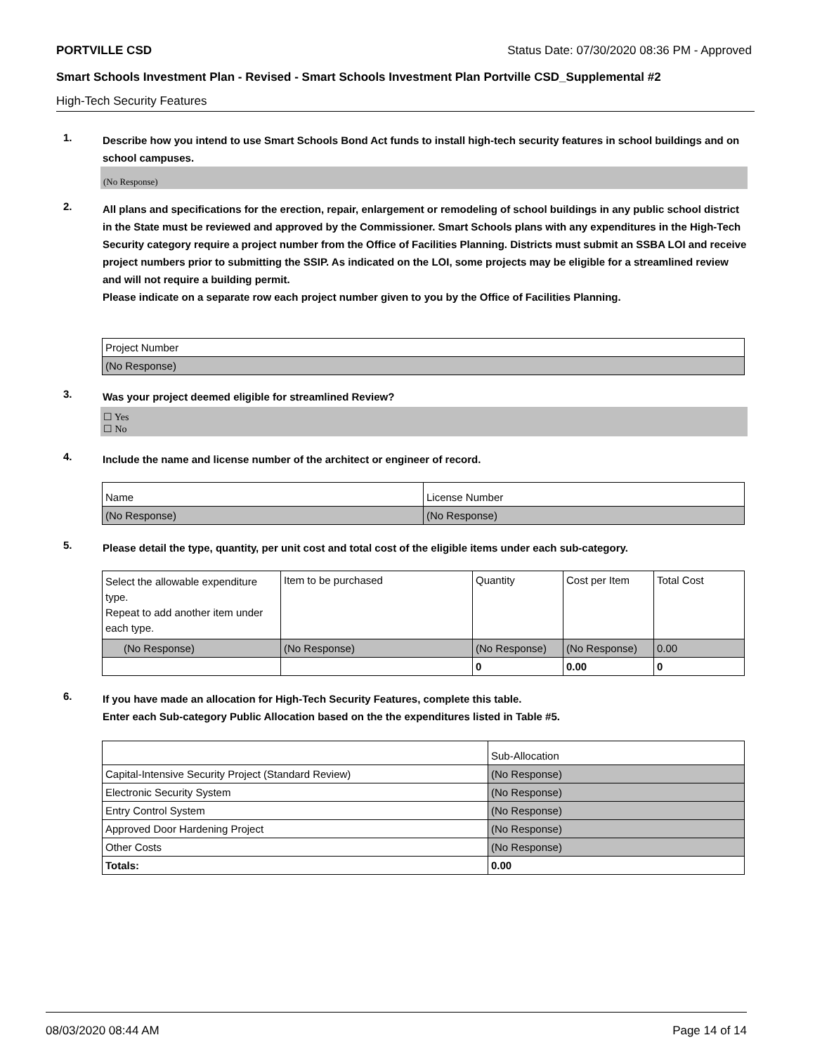PORTVILLE CSD Status Date: 07/30/2020 08:36 PM - Approved
Smart Schools Investment Plan - Revised - Smart Schools Investment Plan Portville CSD_Supplemental #2
High-Tech Security Features
1.
Describe how you intend to use Smart Schools Bond Act funds to install high-tech security features in school buildings and on school campuses.
(No Response)
2.
All plans and specifications for the erection, repair, enlargement or remodeling of school buildings in any public school district in the State must be reviewed and approved by the Commissioner. Smart Schools plans with any expenditures in the High-Tech Security category require a project number from the Office of Facilities Planning. Districts must submit an SSBA LOI and receive project numbers prior to submitting the SSIP. As indicated on the LOI, some projects may be eligible for a streamlined review and will not require a building permit.
Please indicate on a separate row each project number given to you by the Office of Facilities Planning.
| Project Number |
| (No Response) |
3.
Was your project deemed eligible for streamlined Review?
☐ Yes
☐ No
4.
Include the name and license number of the architect or engineer of record.
| Name | License Number |
| (No Response) | (No Response) |
5.
Please detail the type, quantity, per unit cost and total cost of the eligible items under each sub-category.
| Select the allowable expenditure type. Repeat to add another item under each type. | Item to be purchased | Quantity | Cost per Item | Total Cost |
| (No Response) | (No Response) | (No Response) | (No Response) | 0.00 |
| | | 0 | 0.00 | 0 |
6.
If you have made an allocation for High-Tech Security Features, complete this table.
Enter each Sub-category Public Allocation based on the the expenditures listed in Table #5.
| | Sub-Allocation |
| Capital-Intensive Security Project (Standard Review) | (No Response) |
| Electronic Security System | (No Response) |
| Entry Control System | (No Response) |
| Approved Door Hardening Project | (No Response) |
| Other Costs | (No Response) |
| Totals: | 0.00 |
08/03/2020 08:44 AM Page 14 of 14